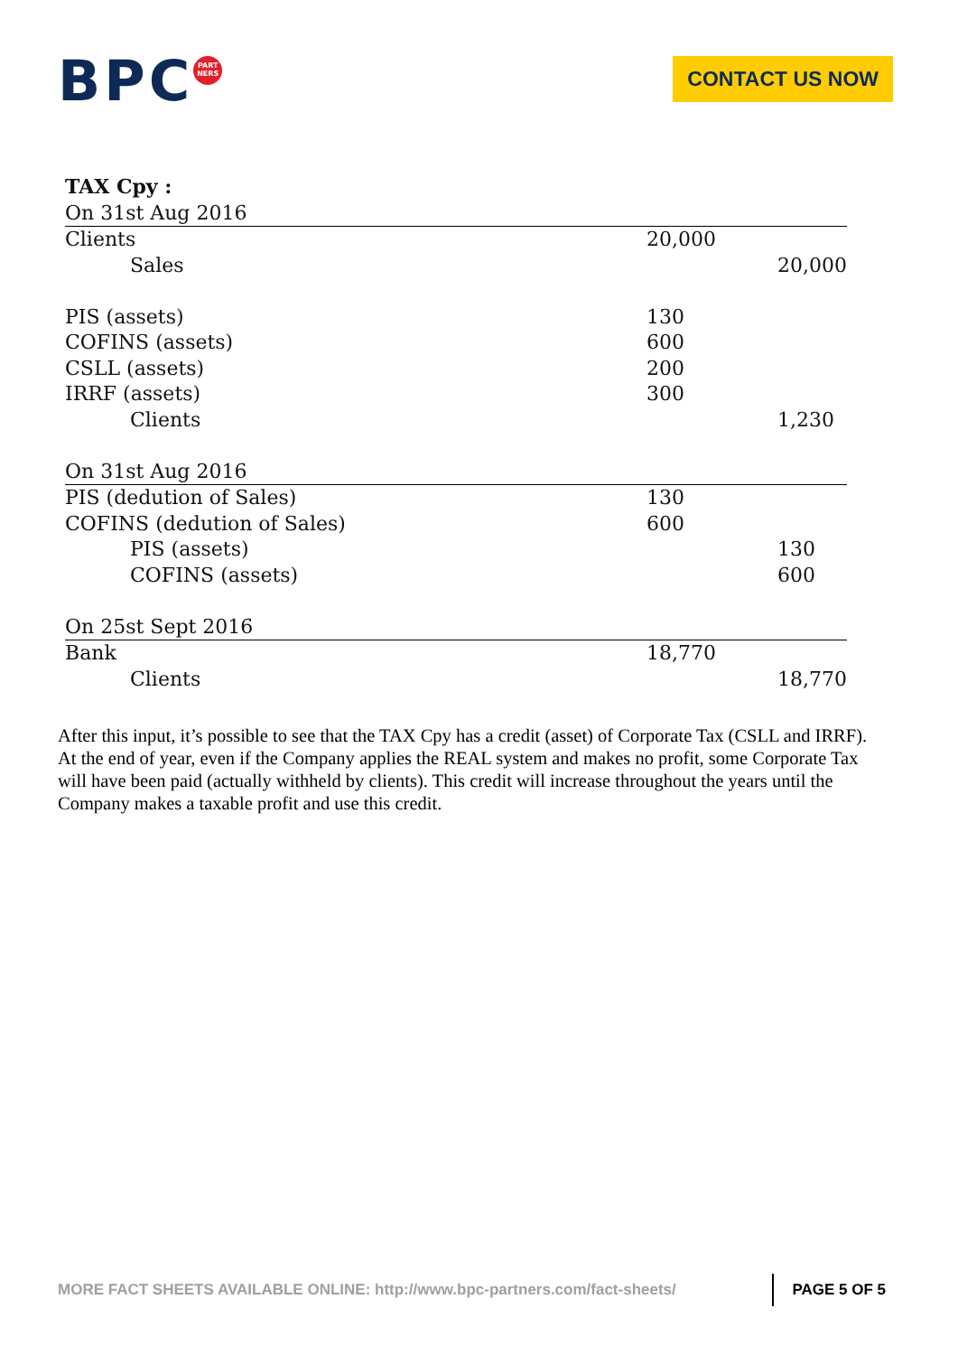BPC PART
NERS
CONTACT US NOW
| TAX Cpy : | | |
| On 31st Aug 2016 | | |
| Clients | 20,000 | |
| Sales | | 20,000 |
| PIS (assets) | 130 | |
| COFINS (assets) | 600 | |
| CSLL (assets) | 200 | |
| IRRF (assets) | 300 | |
| Clients | | 1,230 |
| On 31st Aug 2016 | | |
| PIS (dedution of Sales) | 130 | |
| COFINS (dedution of Sales) | 600 | |
| PIS (assets) | | 130 |
| COFINS (assets) | | 600 |
| On 25st Sept 2016 | | |
| Bank | 18,770 | |
| Clients | | 18,770 |
After this input, it’s possible to see that the TAX Cpy has a credit (asset) of Corporate Tax (CSLL and IRRF). At the end of year, even if the Company applies the REAL system and makes no profit, some Corporate Tax will have been paid (actually withheld by clients). This credit will increase throughout the years until the Company makes a taxable profit and use this credit.
MORE FACT SHEETS AVAILABLE ONLINE: http://www.bpc-partners.com/fact-sheets/
PAGE 5 OF 5